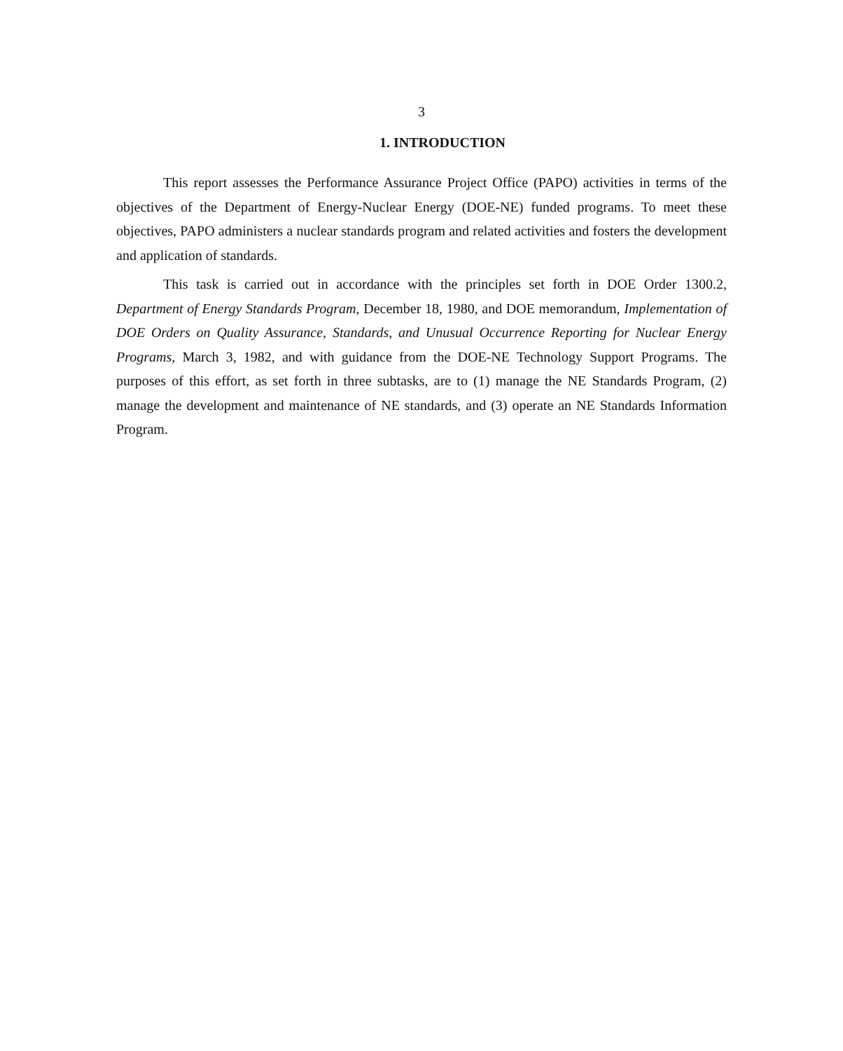3
1. INTRODUCTION
This report assesses the Performance Assurance Project Office (PAPO) activities in terms of the objectives of the Department of Energy-Nuclear Energy (DOE-NE) funded programs. To meet these objectives, PAPO administers a nuclear standards program and related activities and fosters the development and application of standards.
This task is carried out in accordance with the principles set forth in DOE Order 1300.2, Department of Energy Standards Program, December 18, 1980, and DOE memorandum, Implementation of DOE Orders on Quality Assurance, Standards, and Unusual Occurrence Reporting for Nuclear Energy Programs, March 3, 1982, and with guidance from the DOE-NE Technology Support Programs. The purposes of this effort, as set forth in three subtasks, are to (1) manage the NE Standards Program, (2) manage the development and maintenance of NE standards, and (3) operate an NE Standards Information Program.